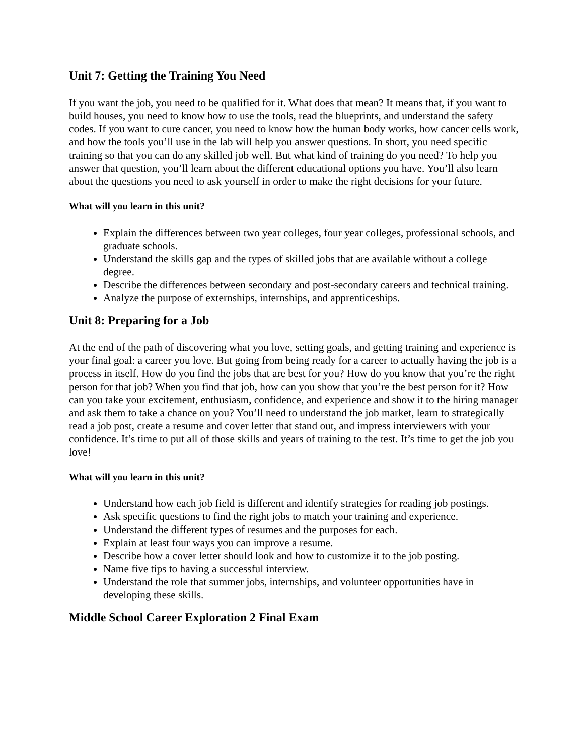Unit 7: Getting the Training You Need
If you want the job, you need to be qualified for it. What does that mean? It means that, if you want to build houses, you need to know how to use the tools, read the blueprints, and understand the safety codes. If you want to cure cancer, you need to know how the human body works, how cancer cells work, and how the tools you’ll use in the lab will help you answer questions. In short, you need specific training so that you can do any skilled job well. But what kind of training do you need? To help you answer that question, you’ll learn about the different educational options you have. You’ll also learn about the questions you need to ask yourself in order to make the right decisions for your future.
What will you learn in this unit?
Explain the differences between two year colleges, four year colleges, professional schools, and graduate schools.
Understand the skills gap and the types of skilled jobs that are available without a college degree.
Describe the differences between secondary and post-secondary careers and technical training.
Analyze the purpose of externships, internships, and apprenticeships.
Unit 8: Preparing for a Job
At the end of the path of discovering what you love, setting goals, and getting training and experience is your final goal: a career you love. But going from being ready for a career to actually having the job is a process in itself. How do you find the jobs that are best for you? How do you know that you’re the right person for that job? When you find that job, how can you show that you’re the best person for it? How can you take your excitement, enthusiasm, confidence, and experience and show it to the hiring manager and ask them to take a chance on you? You’ll need to understand the job market, learn to strategically read a job post, create a resume and cover letter that stand out, and impress interviewers with your confidence. It’s time to put all of those skills and years of training to the test. It’s time to get the job you love!
What will you learn in this unit?
Understand how each job field is different and identify strategies for reading job postings.
Ask specific questions to find the right jobs to match your training and experience.
Understand the different types of resumes and the purposes for each.
Explain at least four ways you can improve a resume.
Describe how a cover letter should look and how to customize it to the job posting.
Name five tips to having a successful interview.
Understand the role that summer jobs, internships, and volunteer opportunities have in developing these skills.
Middle School Career Exploration 2 Final Exam